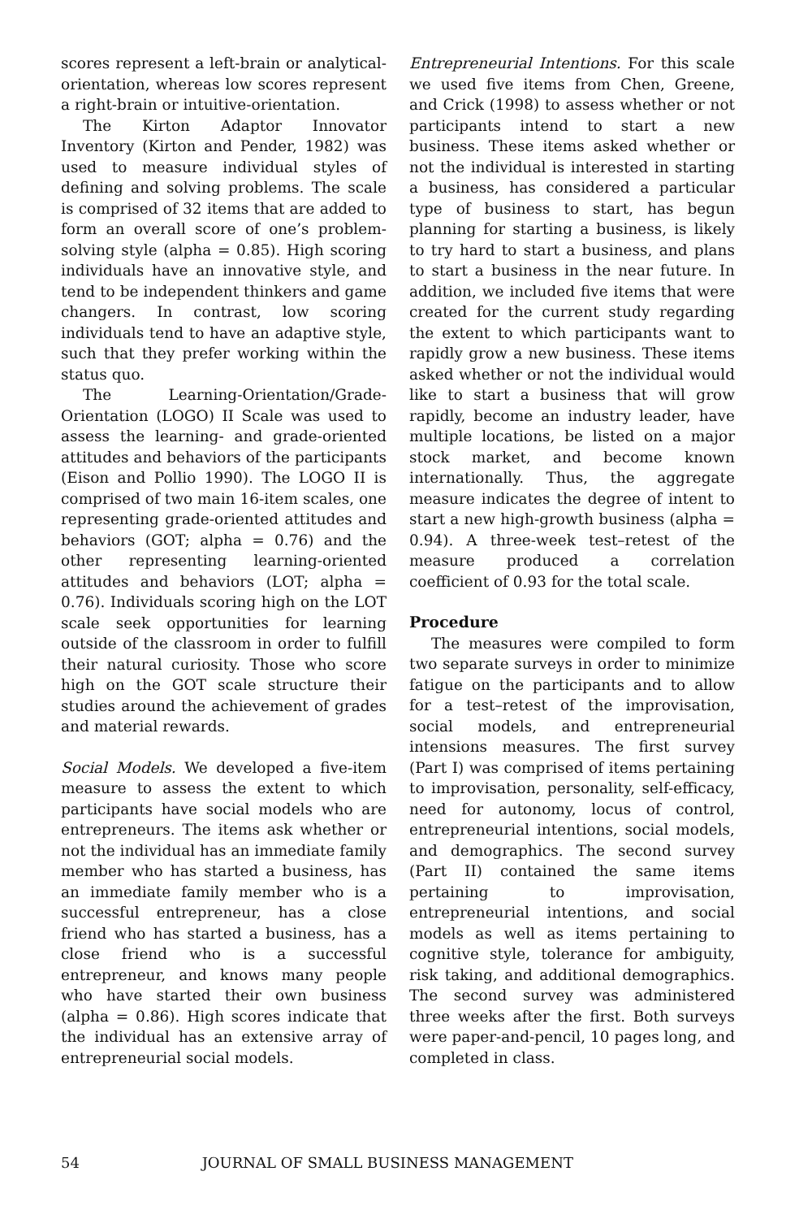scores represent a left-brain or analytical-orientation, whereas low scores represent a right-brain or intuitive-orientation.
The Kirton Adaptor Innovator Inventory (Kirton and Pender, 1982) was used to measure individual styles of defining and solving problems. The scale is comprised of 32 items that are added to form an overall score of one’s problem-solving style (alpha = 0.85). High scoring individuals have an innovative style, and tend to be independent thinkers and game changers. In contrast, low scoring individuals tend to have an adaptive style, such that they prefer working within the status quo.
The Learning-Orientation/Grade-Orientation (LOGO) II Scale was used to assess the learning- and grade-oriented attitudes and behaviors of the participants (Eison and Pollio 1990). The LOGO II is comprised of two main 16-item scales, one representing grade-oriented attitudes and behaviors (GOT; alpha = 0.76) and the other representing learning-oriented attitudes and behaviors (LOT; alpha = 0.76). Individuals scoring high on the LOT scale seek opportunities for learning outside of the classroom in order to fulfill their natural curiosity. Those who score high on the GOT scale structure their studies around the achievement of grades and material rewards.
Social Models. We developed a five-item measure to assess the extent to which participants have social models who are entrepreneurs. The items ask whether or not the individual has an immediate family member who has started a business, has an immediate family member who is a successful entrepreneur, has a close friend who has started a business, has a close friend who is a successful entrepreneur, and knows many people who have started their own business (alpha = 0.86). High scores indicate that the individual has an extensive array of entrepreneurial social models.
Entrepreneurial Intentions. For this scale we used five items from Chen, Greene, and Crick (1998) to assess whether or not participants intend to start a new business. These items asked whether or not the individual is interested in starting a business, has considered a particular type of business to start, has begun planning for starting a business, is likely to try hard to start a business, and plans to start a business in the near future. In addition, we included five items that were created for the current study regarding the extent to which participants want to rapidly grow a new business. These items asked whether or not the individual would like to start a business that will grow rapidly, become an industry leader, have multiple locations, be listed on a major stock market, and become known internationally. Thus, the aggregate measure indicates the degree of intent to start a new high-growth business (alpha = 0.94). A three-week test–retest of the measure produced a correlation coefficient of 0.93 for the total scale.
Procedure
The measures were compiled to form two separate surveys in order to minimize fatigue on the participants and to allow for a test–retest of the improvisation, social models, and entrepreneurial intensions measures. The first survey (Part I) was comprised of items pertaining to improvisation, personality, self-efficacy, need for autonomy, locus of control, entrepreneurial intentions, social models, and demographics. The second survey (Part II) contained the same items pertaining to improvisation, entrepreneurial intentions, and social models as well as items pertaining to cognitive style, tolerance for ambiguity, risk taking, and additional demographics. The second survey was administered three weeks after the first. Both surveys were paper-and-pencil, 10 pages long, and completed in class.
54 JOURNAL OF SMALL BUSINESS MANAGEMENT